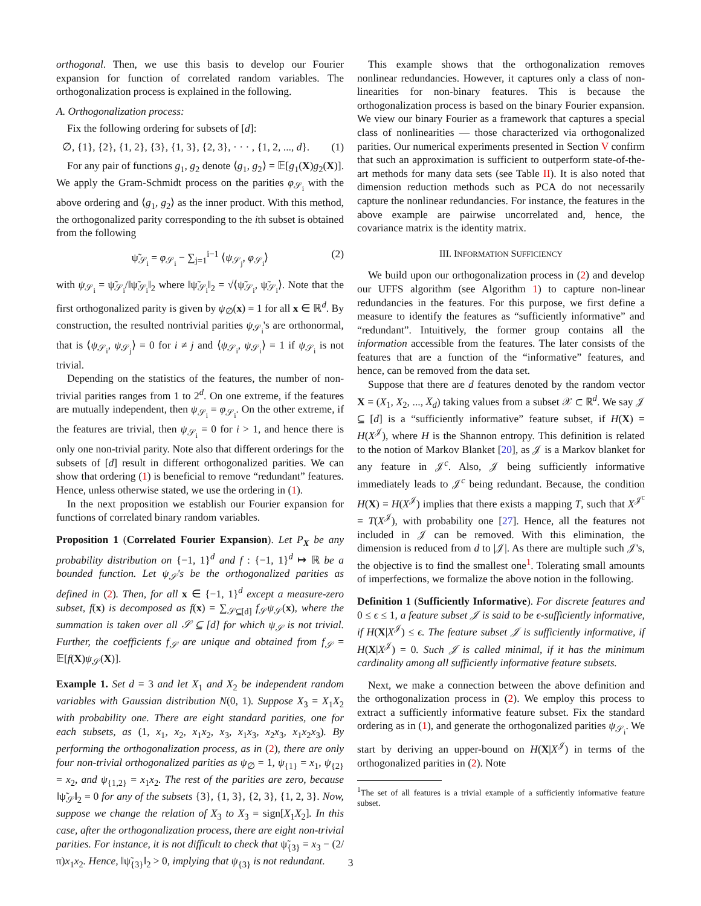orthogonal. Then, we use this basis to develop our Fourier expansion for function of correlated random variables. The orthogonalization process is explained in the following.
A. Orthogonalization process:
Fix the following ordering for subsets of [d]:
∅, {1}, {2}, {1, 2}, {3}, {1, 3}, {2, 3}, · · · , {1, 2, ..., d}. (1)
For any pair of functions g<sub>1</sub>, g<sub>2</sub> denote ⟨g<sub>1</sub>, g<sub>2</sub>⟩ = 𝔼[g<sub>1</sub>(X)g<sub>2</sub>(X)]. We apply the Gram-Schmidt process on the parities φ<sub>𝒮<sub>i</sub></sub> with the above ordering and ⟨g<sub>1</sub>, g<sub>2</sub>⟩ as the inner product. With this method, the orthogonalized parity corresponding to the ith subset is obtained from the following
ψ̃<sub>𝒮<sub>i</sub></sub> = φ<sub>𝒮<sub>i</sub></sub> − ∑<sub>j=1</sub><sup>i−1</sup> ⟨ψ<sub>𝒮<sub>j</sub></sub>, φ<sub>𝒮<sub>i</sub></sub>⟩ (2)
with ψ<sub>𝒮<sub>i</sub></sub> = ψ̃<sub>𝒮<sub>i</sub></sub>/‖ψ̃<sub>𝒮<sub>i</sub></sub>‖<sub>2</sub> where ‖ψ̃<sub>𝒮<sub>i</sub></sub>‖<sub>2</sub> = √⟨ψ̃<sub>𝒮<sub>i</sub></sub>, ψ̃<sub>𝒮<sub>i</sub></sub>⟩. Note that the first orthogonalized parity is given by ψ<sub>∅</sub>(x) = 1 for all x ∈ ℝ<sup>d</sup>. By construction, the resulted nontrivial parities ψ<sub>𝒮<sub>i</sub></sub>'s are orthonormal, that is ⟨ψ<sub>𝒮<sub>i</sub></sub>, ψ<sub>𝒮<sub>j</sub></sub>⟩ = 0 for i ≠ j and ⟨ψ<sub>𝒮<sub>i</sub></sub>, ψ<sub>𝒮<sub>i</sub></sub>⟩ = 1 if ψ<sub>𝒮<sub>i</sub></sub> is not trivial.
Depending on the statistics of the features, the number of non-trivial parities ranges from 1 to 2<sup>d</sup>. On one extreme, if the features are mutually independent, then ψ<sub>𝒮<sub>i</sub></sub> = φ<sub>𝒮<sub>i</sub></sub>. On the other extreme, if the features are trivial, then ψ<sub>𝒮<sub>i</sub></sub> = 0 for i > 1, and hence there is only one non-trivial parity. Note also that different orderings for the subsets of [d] result in different orthogonalized parities. We can show that ordering (1) is beneficial to remove “redundant” features. Hence, unless otherwise stated, we use the ordering in (1).
In the next proposition we establish our Fourier expansion for functions of correlated binary random variables.
Proposition 1 (Correlated Fourier Expansion). Let P<sub>X</sub> be any probability distribution on {−1, 1}<sup>d</sup> and f : {−1, 1}<sup>d</sup> ↦ ℝ be a bounded function. Let ψ<sub>𝒮</sub>'s be the orthogonalized parities as defined in (2). Then, for all x ∈ {−1, 1}<sup>d</sup> except a measure-zero subset, f(x) is decomposed as f(x) = ∑<sub>𝒮⊆[d]</sub> f<sub>𝒮</sub>ψ<sub>𝒮</sub>(x), where the summation is taken over all 𝒮 ⊆ [d] for which ψ<sub>𝒮</sub> is not trivial. Further, the coefficients f<sub>𝒮</sub> are unique and obtained from f<sub>𝒮</sub> = 𝔼[f(X)ψ<sub>𝒮</sub>(X)].
Example 1. Set d = 3 and let X<sub>1</sub> and X<sub>2</sub> be independent random variables with Gaussian distribution N(0, 1). Suppose X<sub>3</sub> = X<sub>1</sub>X<sub>2</sub> with probability one. There are eight standard parities, one for each subsets, as (1, x<sub>1</sub>, x<sub>2</sub>, x<sub>1</sub>x<sub>2</sub>, x<sub>3</sub>, x<sub>1</sub>x<sub>3</sub>, x<sub>2</sub>x<sub>3</sub>, x<sub>1</sub>x<sub>2</sub>x<sub>3</sub>). By performing the orthogonalization process, as in (2), there are only four non-trivial orthogonalized parities as ψ<sub>∅</sub> = 1, ψ<sub>{1}</sub> = x<sub>1</sub>, ψ<sub>{2}</sub> = x<sub>2</sub>, and ψ<sub>{1,2}</sub> = x<sub>1</sub>x<sub>2</sub>. The rest of the parities are zero, because ‖ψ̃<sub>𝒮</sub>‖<sub>2</sub> = 0 for any of the subsets {3}, {1, 3}, {2, 3}, {1, 2, 3}. Now, suppose we change the relation of X<sub>3</sub> to X<sub>3</sub> = sign[X<sub>1</sub>X<sub>2</sub>]. In this case, after the orthogonalization process, there are eight non-trivial parities. For instance, it is not difficult to check that ψ̃<sub>{3}</sub> = x<sub>3</sub> − (2/π)x<sub>1</sub>x<sub>2</sub>. Hence, ‖ψ̃<sub>{3}</sub>‖<sub>2</sub> > 0, implying that ψ<sub>{3}</sub> is not redundant.
This example shows that the orthogonalization removes nonlinear redundancies. However, it captures only a class of non-linearities for non-binary features. This is because the orthogonalization process is based on the binary Fourier expansion. We view our binary Fourier as a framework that captures a special class of nonlinearities — those characterized via orthogonalized parities. Our numerical experiments presented in Section V confirm that such an approximation is sufficient to outperform state-of-the-art methods for many data sets (see Table II). It is also noted that dimension reduction methods such as PCA do not necessarily capture the nonlinear redundancies. For instance, the features in the above example are pairwise uncorrelated and, hence, the covariance matrix is the identity matrix.
III. INFORMATION SUFFICIENCY
We build upon our orthogonalization process in (2) and develop our UFFS algorithm (see Algorithm 1) to capture non-linear redundancies in the features. For this purpose, we first define a measure to identify the features as “sufficiently informative” and “redundant”. Intuitively, the former group contains all the information accessible from the features. The later consists of the features that are a function of the “informative” features, and hence, can be removed from the data set.
Suppose that there are d features denoted by the random vector X = (X<sub>1</sub>, X<sub>2</sub>, ..., X<sub>d</sub>) taking values from a subset 𝒳 ⊂ ℝ<sup>d</sup>. We say 𝒥 ⊆ [d] is a “sufficiently informative” feature subset, if H(X) = H(X<sup>𝒥</sup>), where H is the Shannon entropy. This definition is related to the notion of Markov Blanket [20], as 𝒥 is a Markov blanket for any feature in 𝒥<sup>c</sup>. Also, 𝒥 being sufficiently informative immediately leads to 𝒥<sup>c</sup> being redundant. Because, the condition H(X) = H(X<sup>𝒥</sup>) implies that there exists a mapping T, such that X<sup>𝒥<sup>c</sup></sup> = T(X<sup>𝒥</sup>), with probability one [27]. Hence, all the features not included in 𝒥 can be removed. With this elimination, the dimension is reduced from d to |𝒥|. As there are multiple such 𝒥's, the objective is to find the smallest one<sup>1</sup>. Tolerating small amounts of imperfections, we formalize the above notion in the following.
Definition 1 (Sufficiently Informative). For discrete features and 0 ≤ ϵ ≤ 1, a feature subset 𝒥 is said to be ϵ-sufficiently informative, if H(X|X<sup>𝒥</sup>) ≤ ϵ. The feature subset 𝒥 is sufficiently informative, if H(X|X<sup>𝒥</sup>) = 0. Such 𝒥 is called minimal, if it has the minimum cardinality among all sufficiently informative feature subsets.
Next, we make a connection between the above definition and the orthogonalization process in (2). We employ this process to extract a sufficiently informative feature subset. Fix the standard ordering as in (1), and generate the orthogonalized parities ψ<sub>𝒮<sub>i</sub></sub>. We start by deriving an upper-bound on H(X|X<sup>𝒥</sup>) in terms of the orthogonalized parities in (2). Note
<sup>1</sup> The set of all features is a trivial example of a sufficiently informative feature subset.
3